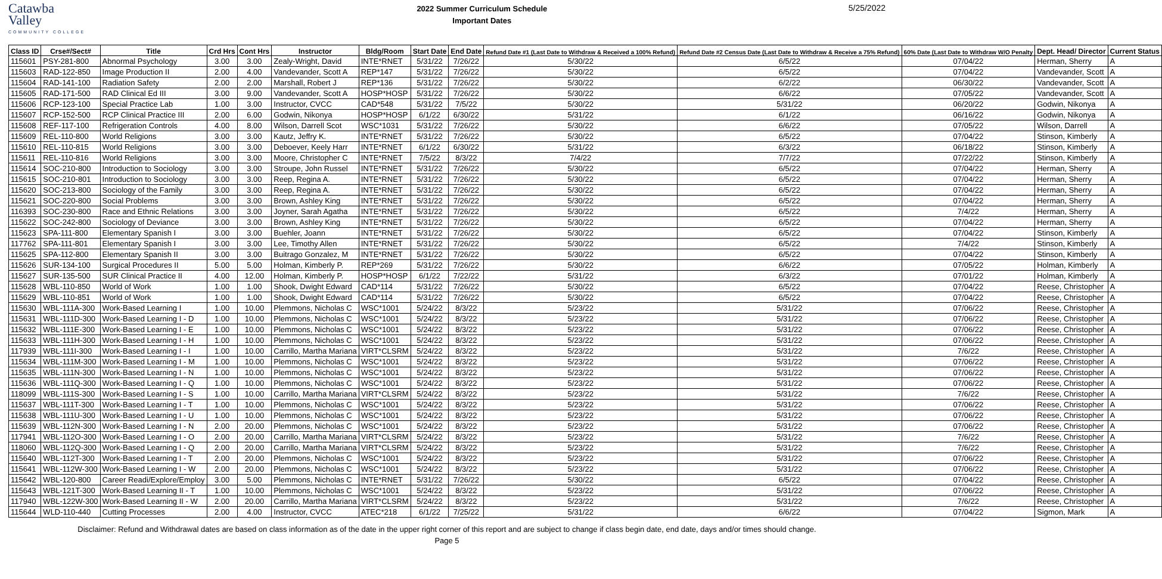Catawba
Valley
COMMUNITY COLLEGE
2022 Summer Curriculum Schedule
Important Dates
5/25/2022
| Class ID | Crse#/Sect# | Title | Crd Hrs | Cont Hrs | Instructor | Bldg/Room | Start Date | End Date | Refund Date #1 (Last Date to Withdraw & Received a 100% Refund) | Refund Date #2 Census Date (Last Date to Withdraw & Receive a 75% Refund) | 60% Date (Last Date to Withdraw W/O Penalty | Dept. Head/ Director | Current Status |
| --- | --- | --- | --- | --- | --- | --- | --- | --- | --- | --- | --- | --- | --- |
| 115601 | PSY-281-800 | Abnormal Psychology | 3.00 | 3.00 | Zealy-Wright, David | INTE*RNET | 5/31/22 | 7/26/22 | 5/30/22 | 6/5/22 | 07/04/22 | Herman, Sherry | A |
| 115603 | RAD-122-850 | Image Production II | 2.00 | 4.00 | Vandevander, Scott A | REP*147 | 5/31/22 | 7/26/22 | 5/30/22 | 6/5/22 | 07/04/22 | Vandevander, Scott | A |
| 115604 | RAD-141-100 | Radiation Safety | 2.00 | 2.00 | Marshall, Robert J | REP*136 | 5/31/22 | 7/26/22 | 5/30/22 | 6/2/22 | 06/30/22 | Vandevander, Scott | A |
| 115605 | RAD-171-500 | RAD Clinical Ed III | 3.00 | 9.00 | Vandevander, Scott A | HOSP*HOSP | 5/31/22 | 7/26/22 | 5/30/22 | 6/6/22 | 07/05/22 | Vandevander, Scott | A |
| 115606 | RCP-123-100 | Special Practice Lab | 1.00 | 3.00 | Instructor, CVCC | CAD*548 | 5/31/22 | 7/5/22 | 5/30/22 | 5/31/22 | 06/20/22 | Godwin, Nikonya | A |
| 115607 | RCP-152-500 | RCP Clinical Practice III | 2.00 | 6.00 | Godwin, Nikonya | HOSP*HOSP | 6/1/22 | 6/30/22 | 5/31/22 | 6/1/22 | 06/16/22 | Godwin, Nikonya | A |
| 115608 | REF-117-100 | Refrigeration Controls | 4.00 | 8.00 | Wilson, Darrell Scot | WSC*1031 | 5/31/22 | 7/26/22 | 5/30/22 | 6/6/22 | 07/05/22 | Wilson, Darrell | A |
| 115609 | REL-110-800 | World Religions | 3.00 | 3.00 | Kautz, Jeffry K. | INTE*RNET | 5/31/22 | 7/26/22 | 5/30/22 | 6/5/22 | 07/04/22 | Stinson, Kimberly | A |
| 115610 | REL-110-815 | World Religions | 3.00 | 3.00 | Deboever, Keely Harr | INTE*RNET | 6/1/22 | 6/30/22 | 5/31/22 | 6/3/22 | 06/18/22 | Stinson, Kimberly | A |
| 115611 | REL-110-816 | World Religions | 3.00 | 3.00 | Moore, Christopher C | INTE*RNET | 7/5/22 | 8/3/22 | 7/4/22 | 7/7/22 | 07/22/22 | Stinson, Kimberly | A |
| 115614 | SOC-210-800 | Introduction to Sociology | 3.00 | 3.00 | Stroupe, John Russel | INTE*RNET | 5/31/22 | 7/26/22 | 5/30/22 | 6/5/22 | 07/04/22 | Herman, Sherry | A |
| 115615 | SOC-210-801 | Introduction to Sociology | 3.00 | 3.00 | Reep, Regina A. | INTE*RNET | 5/31/22 | 7/26/22 | 5/30/22 | 6/5/22 | 07/04/22 | Herman, Sherry | A |
| 115620 | SOC-213-800 | Sociology of the Family | 3.00 | 3.00 | Reep, Regina A. | INTE*RNET | 5/31/22 | 7/26/22 | 5/30/22 | 6/5/22 | 07/04/22 | Herman, Sherry | A |
| 115621 | SOC-220-800 | Social Problems | 3.00 | 3.00 | Brown, Ashley King | INTE*RNET | 5/31/22 | 7/26/22 | 5/30/22 | 6/5/22 | 07/04/22 | Herman, Sherry | A |
| 116393 | SOC-230-800 | Race and Ethnic Relations | 3.00 | 3.00 | Joyner, Sarah Agatha | INTE*RNET | 5/31/22 | 7/26/22 | 5/30/22 | 6/5/22 | 7/4/22 | Herman, Sherry | A |
| 115622 | SOC-242-800 | Sociology of Deviance | 3.00 | 3.00 | Brown, Ashley King | INTE*RNET | 5/31/22 | 7/26/22 | 5/30/22 | 6/5/22 | 07/04/22 | Herman, Sherry | A |
| 115623 | SPA-111-800 | Elementary Spanish I | 3.00 | 3.00 | Buehler, Joann | INTE*RNET | 5/31/22 | 7/26/22 | 5/30/22 | 6/5/22 | 07/04/22 | Stinson, Kimberly | A |
| 117762 | SPA-111-801 | Elementary Spanish I | 3.00 | 3.00 | Lee, Timothy Allen | INTE*RNET | 5/31/22 | 7/26/22 | 5/30/22 | 6/5/22 | 7/4/22 | Stinson, Kimberly | A |
| 115625 | SPA-112-800 | Elementary Spanish II | 3.00 | 3.00 | Buitrago Gonzalez, M | INTE*RNET | 5/31/22 | 7/26/22 | 5/30/22 | 6/5/22 | 07/04/22 | Stinson, Kimberly | A |
| 115626 | SUR-134-100 | Surgical Procedures II | 5.00 | 5.00 | Holman, Kimberly P. | REP*269 | 5/31/22 | 7/26/22 | 5/30/22 | 6/6/22 | 07/05/22 | Holman, Kimberly | A |
| 115627 | SUR-135-500 | SUR Clinical Practice II | 4.00 | 12.00 | Holman, Kimberly P. | HOSP*HOSP | 6/1/22 | 7/22/22 | 5/31/22 | 6/3/22 | 07/01/22 | Holman, Kimberly | A |
| 115628 | WBL-110-850 | World of Work | 1.00 | 1.00 | Shook, Dwight Edward | CAD*114 | 5/31/22 | 7/26/22 | 5/30/22 | 6/5/22 | 07/04/22 | Reese, Christopher | A |
| 115629 | WBL-110-851 | World of Work | 1.00 | 1.00 | Shook, Dwight Edward | CAD*114 | 5/31/22 | 7/26/22 | 5/30/22 | 6/5/22 | 07/04/22 | Reese, Christopher | A |
| 115630 | WBL-111A-300 | Work-Based Learning I | 1.00 | 10.00 | Plemmons, Nicholas C | WSC*1001 | 5/24/22 | 8/3/22 | 5/23/22 | 5/31/22 | 07/06/22 | Reese, Christopher | A |
| 115631 | WBL-111D-300 | Work-Based Learning I - D | 1.00 | 10.00 | Plemmons, Nicholas C | WSC*1001 | 5/24/22 | 8/3/22 | 5/23/22 | 5/31/22 | 07/06/22 | Reese, Christopher | A |
| 115632 | WBL-111E-300 | Work-Based Learning I - E | 1.00 | 10.00 | Plemmons, Nicholas C | WSC*1001 | 5/24/22 | 8/3/22 | 5/23/22 | 5/31/22 | 07/06/22 | Reese, Christopher | A |
| 115633 | WBL-111H-300 | Work-Based Learning I - H | 1.00 | 10.00 | Plemmons, Nicholas C | WSC*1001 | 5/24/22 | 8/3/22 | 5/23/22 | 5/31/22 | 07/06/22 | Reese, Christopher | A |
| 117939 | WBL-111I-300 | Work-Based Learning I - I | 1.00 | 10.00 | Carrillo, Martha Mariana | VIRT*CLSRM | 5/24/22 | 8/3/22 | 5/23/22 | 5/31/22 | 7/6/22 | Reese, Christopher | A |
| 115634 | WBL-111M-300 | Work-Based Learning I - M | 1.00 | 10.00 | Plemmons, Nicholas C | WSC*1001 | 5/24/22 | 8/3/22 | 5/23/22 | 5/31/22 | 07/06/22 | Reese, Christopher | A |
| 115635 | WBL-111N-300 | Work-Based Learning I - N | 1.00 | 10.00 | Plemmons, Nicholas C | WSC*1001 | 5/24/22 | 8/3/22 | 5/23/22 | 5/31/22 | 07/06/22 | Reese, Christopher | A |
| 115636 | WBL-111Q-300 | Work-Based Learning I - Q | 1.00 | 10.00 | Plemmons, Nicholas C | WSC*1001 | 5/24/22 | 8/3/22 | 5/23/22 | 5/31/22 | 07/06/22 | Reese, Christopher | A |
| 118099 | WBL-111S-300 | Work-Based Learning I - S | 1.00 | 10.00 | Carrillo, Martha Mariana | VIRT*CLSRM | 5/24/22 | 8/3/22 | 5/23/22 | 5/31/22 | 7/6/22 | Reese, Christopher | A |
| 115637 | WBL-111T-300 | Work-Based Learning I - T | 1.00 | 10.00 | Plemmons, Nicholas C | WSC*1001 | 5/24/22 | 8/3/22 | 5/23/22 | 5/31/22 | 07/06/22 | Reese, Christopher | A |
| 115638 | WBL-111U-300 | Work-Based Learning I - U | 1.00 | 10.00 | Plemmons, Nicholas C | WSC*1001 | 5/24/22 | 8/3/22 | 5/23/22 | 5/31/22 | 07/06/22 | Reese, Christopher | A |
| 115639 | WBL-112N-300 | Work-Based Learning I - N | 2.00 | 20.00 | Plemmons, Nicholas C | WSC*1001 | 5/24/22 | 8/3/22 | 5/23/22 | 5/31/22 | 07/06/22 | Reese, Christopher | A |
| 117941 | WBL-112O-300 | Work-Based Learning I - O | 2.00 | 20.00 | Carrillo, Martha Mariana | VIRT*CLSRM | 5/24/22 | 8/3/22 | 5/23/22 | 5/31/22 | 7/6/22 | Reese, Christopher | A |
| 118060 | WBL-112Q-300 | Work-Based Learning I - Q | 2.00 | 20.00 | Carrillo, Martha Mariana | VIRT*CLSRM | 5/24/22 | 8/3/22 | 5/23/22 | 5/31/22 | 7/6/22 | Reese, Christopher | A |
| 115640 | WBL-112T-300 | Work-Based Learning I - T | 2.00 | 20.00 | Plemmons, Nicholas C | WSC*1001 | 5/24/22 | 8/3/22 | 5/23/22 | 5/31/22 | 07/06/22 | Reese, Christopher | A |
| 115641 | WBL-112W-300 | Work-Based Learning I - W | 2.00 | 20.00 | Plemmons, Nicholas C | WSC*1001 | 5/24/22 | 8/3/22 | 5/23/22 | 5/31/22 | 07/06/22 | Reese, Christopher | A |
| 115642 | WBL-120-800 | Career Readi/Explore/Employ | 3.00 | 5.00 | Plemmons, Nicholas C | INTE*RNET | 5/31/22 | 7/26/22 | 5/30/22 | 6/5/22 | 07/04/22 | Reese, Christopher | A |
| 115643 | WBL-121T-300 | Work-Based Learning II - T | 1.00 | 10.00 | Plemmons, Nicholas C | WSC*1001 | 5/24/22 | 8/3/22 | 5/23/22 | 5/31/22 | 07/06/22 | Reese, Christopher | A |
| 117940 | WBL-122W-300 | Work-Based Learning II - W | 2.00 | 20.00 | Carrillo, Martha Mariana | VIRT*CLSRM | 5/24/22 | 8/3/22 | 5/23/22 | 5/31/22 | 7/6/22 | Reese, Christopher | A |
| 115644 | WLD-110-440 | Cutting Processes | 2.00 | 4.00 | Instructor, CVCC | ATEC*218 | 6/1/22 | 7/25/22 | 5/31/22 | 6/6/22 | 07/04/22 | Sigmon, Mark | A |
Disclaimer: Refund and Withdrawal dates are based on class information as of the date in the upper right corner of this report and are subject to change if class begin date, end date, days and/or times should change.
Page 5